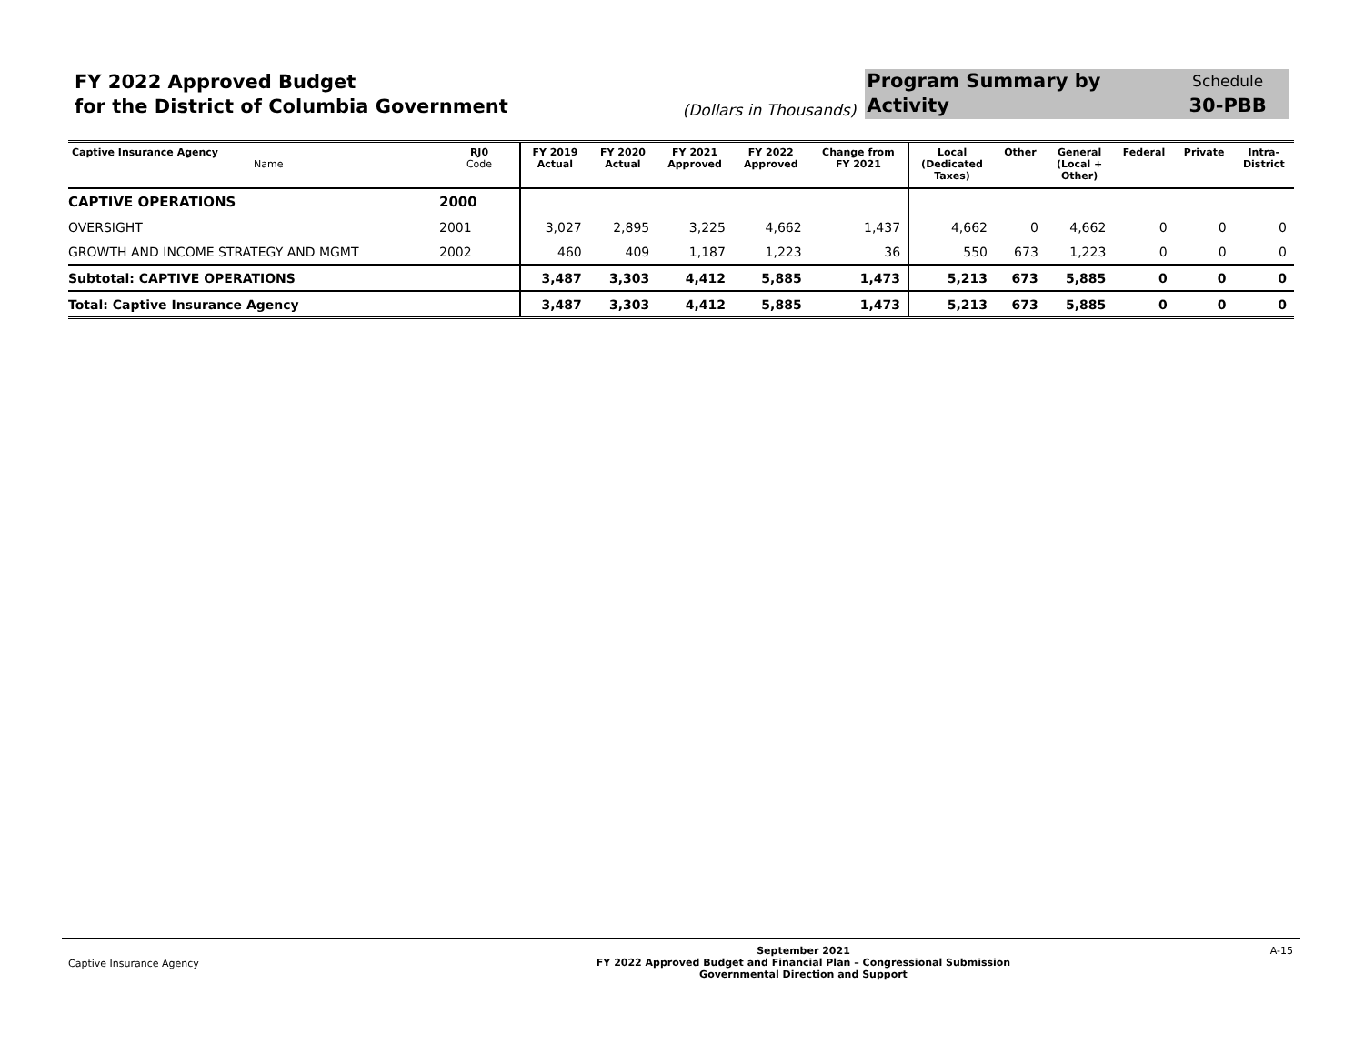FY 2022 Approved Budget
for the District of Columbia Government
(Dollars in Thousands)
Program Summary by
Activity
Schedule
30-PBB
| Captive Insurance Agency Name | RJ0 Code | FY 2019 Actual | FY 2020 Actual | FY 2021 Approved | FY 2022 Approved | Change from FY 2021 | Local (Dedicated Taxes) | Other | General (Local + Other) | Federal | Private | Intra- District |
| --- | --- | --- | --- | --- | --- | --- | --- | --- | --- | --- | --- | --- |
| CAPTIVE OPERATIONS | 2000 | | | | | | | | | | | |
| OVERSIGHT | 2001 | 3,027 | 2,895 | 3,225 | 4,662 | 1,437 | 4,662 | 0 | 4,662 | 0 | 0 | 0 |
| GROWTH AND INCOME STRATEGY AND MGMT | 2002 | 460 | 409 | 1,187 | 1,223 | 36 | 550 | 673 | 1,223 | 0 | 0 | 0 |
| Subtotal: CAPTIVE OPERATIONS | | 3,487 | 3,303 | 4,412 | 5,885 | 1,473 | 5,213 | 673 | 5,885 | 0 | 0 | 0 |
| Total: Captive Insurance Agency | | 3,487 | 3,303 | 4,412 | 5,885 | 1,473 | 5,213 | 673 | 5,885 | 0 | 0 | 0 |
Captive Insurance Agency
September 2021
FY 2022 Approved Budget and Financial Plan – Congressional Submission
Governmental Direction and Support
A-15